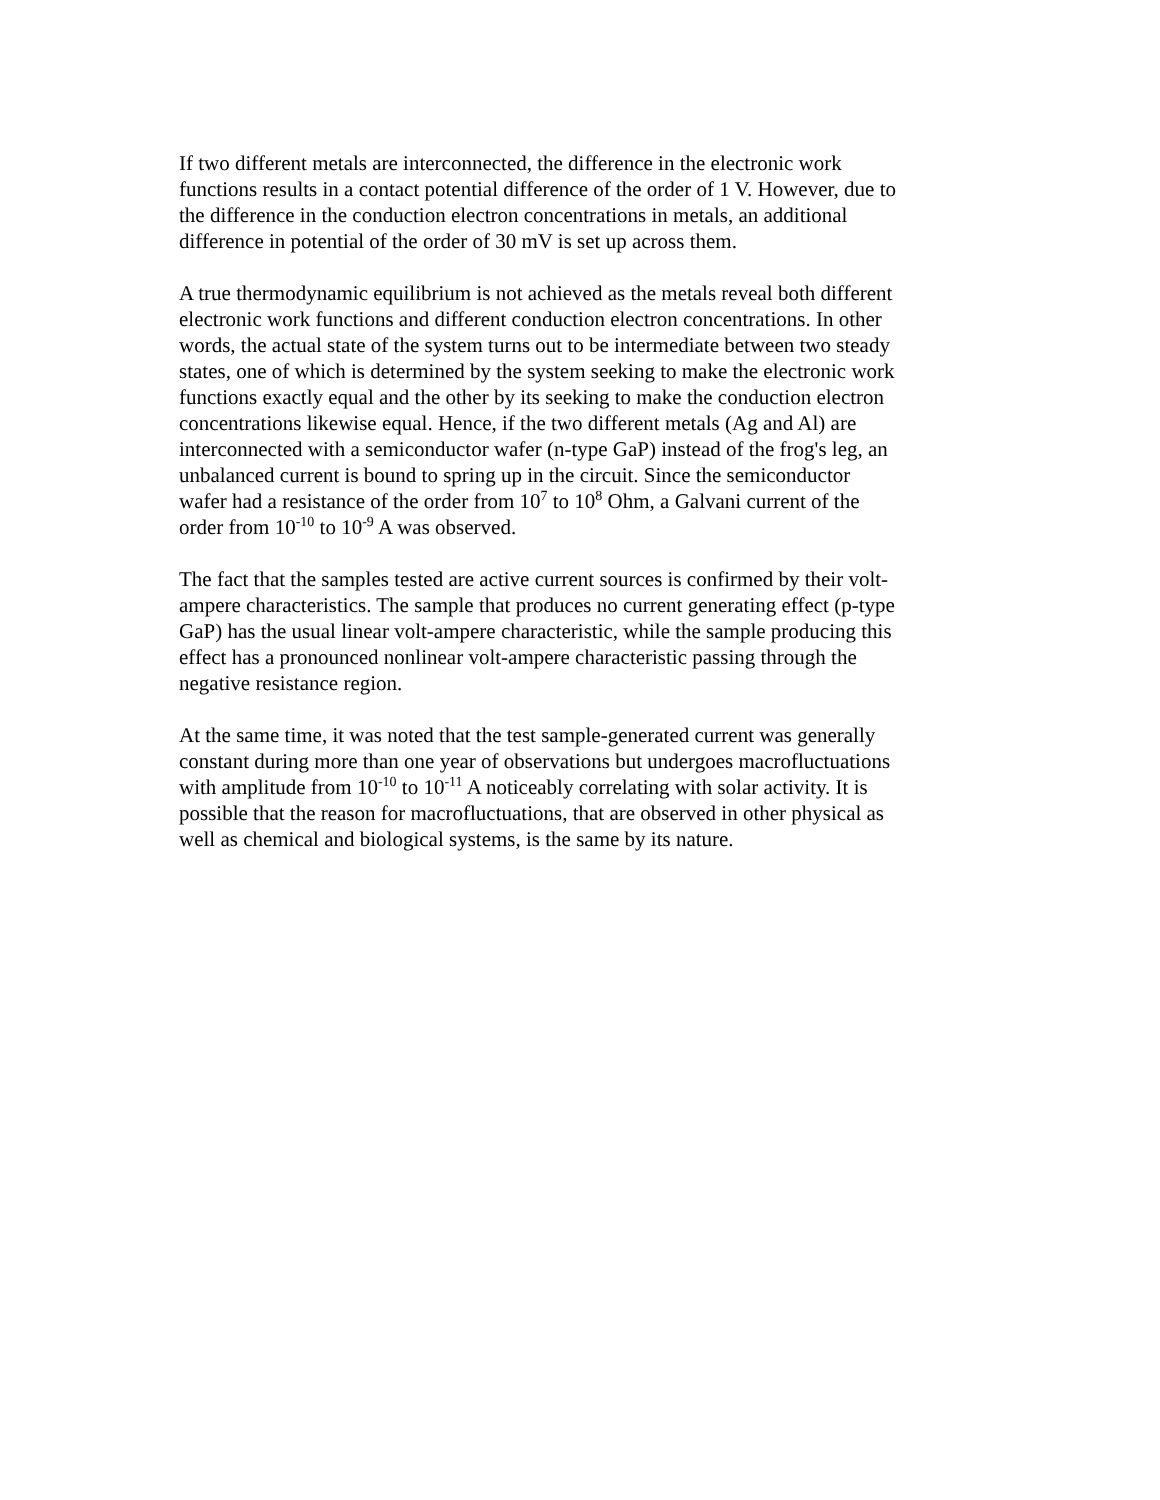If two different metals are interconnected, the difference in the electronic work functions results in a contact potential difference of the order of 1 V. However, due to the difference in the conduction electron concentrations in metals, an additional difference in potential of the order of 30 mV is set up across them.
A true thermodynamic equilibrium is not achieved as the metals reveal both different electronic work functions and different conduction electron concentrations. In other words, the actual state of the system turns out to be intermediate between two steady states, one of which is determined by the system seeking to make the electronic work functions exactly equal and the other by its seeking to make the conduction electron concentrations likewise equal. Hence, if the two different metals (Ag and Al) are interconnected with a semiconductor wafer (n-type GaP) instead of the frog's leg, an unbalanced current is bound to spring up in the circuit. Since the semiconductor wafer had a resistance of the order from 10<sup>7</sup> to 10<sup>8</sup> Ohm, a Galvani current of the order from 10<sup>-10</sup> to 10<sup>-9</sup> A was observed.
The fact that the samples tested are active current sources is confirmed by their volt-ampere characteristics. The sample that produces no current generating effect (p-type GaP) has the usual linear volt-ampere characteristic, while the sample producing this effect has a pronounced nonlinear volt-ampere characteristic passing through the negative resistance region.
At the same time, it was noted that the test sample-generated current was generally constant during more than one year of observations but undergoes macrofluctuations with amplitude from 10<sup>-10</sup> to 10<sup>-11</sup> A noticeably correlating with solar activity. It is possible that the reason for macrofluctuations, that are observed in other physical as well as chemical and biological systems, is the same by its nature.